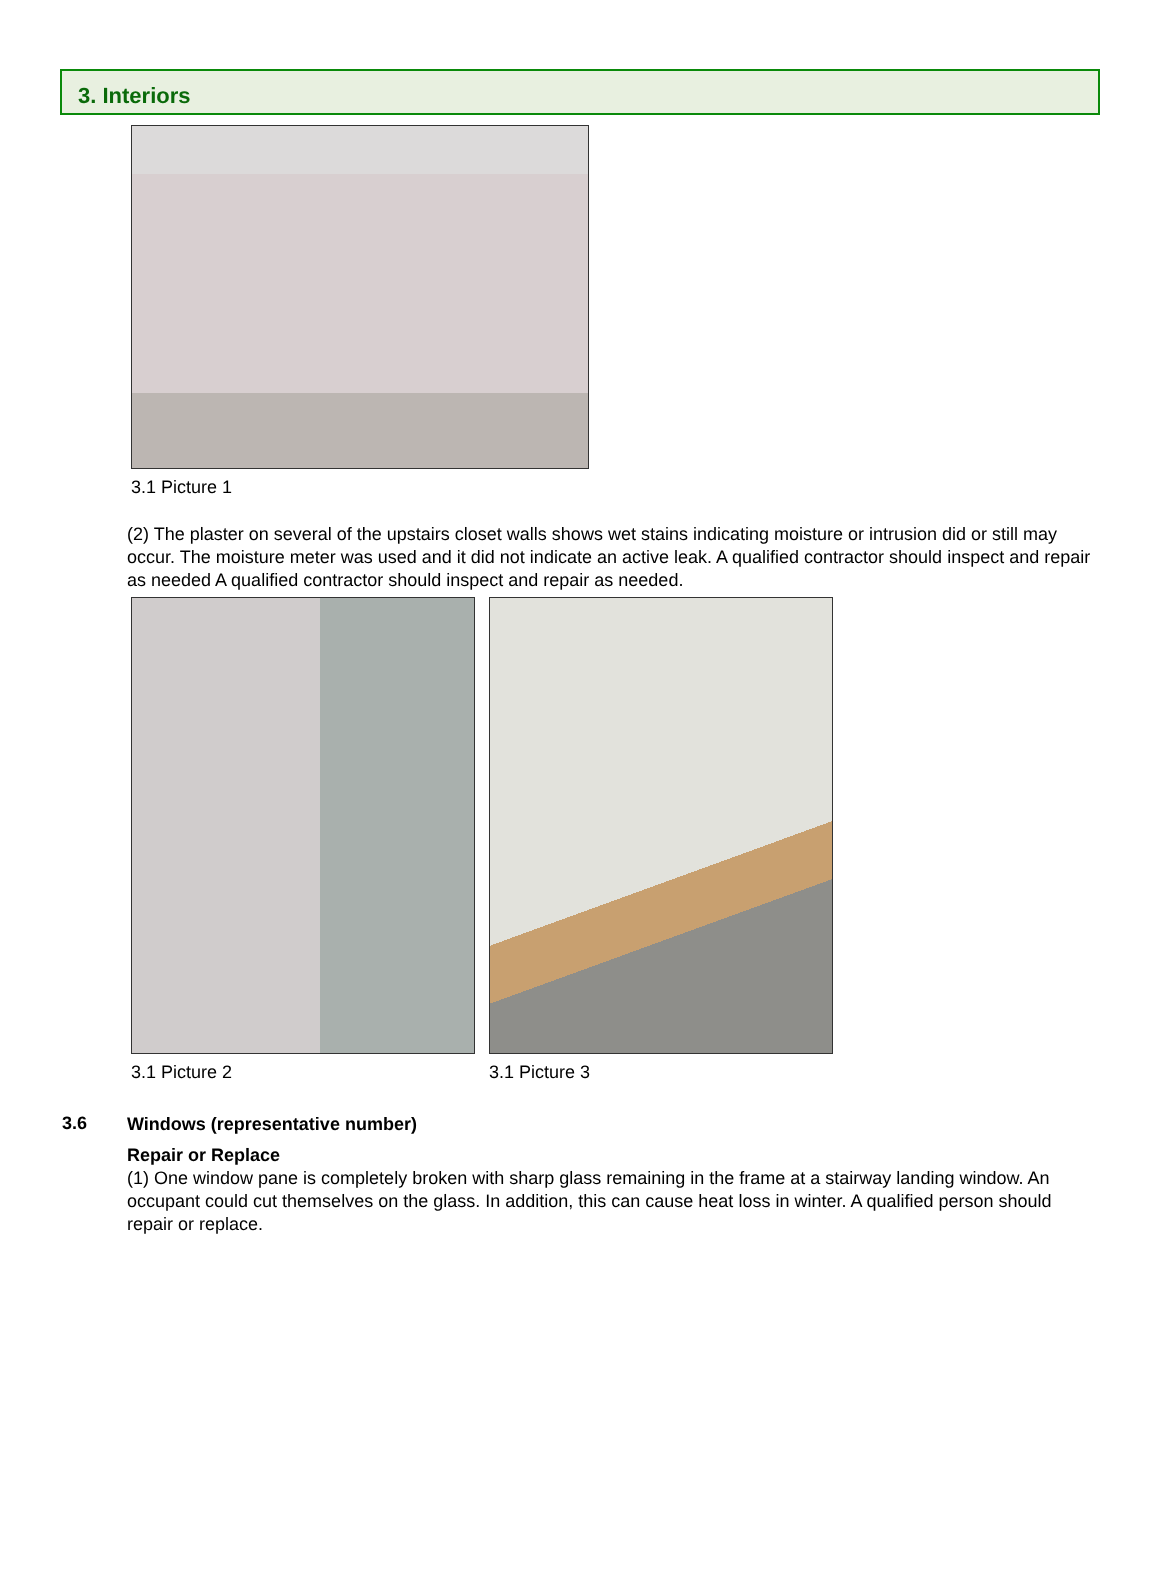3. Interiors
3.1 Picture 1
(2) The plaster on several of the upstairs closet walls shows wet stains indicating moisture or intrusion did or still may occur. The moisture meter was used and it did not indicate an active leak. A qualified contractor should inspect and repair as needed A qualified contractor should inspect and repair as needed.
3.1 Picture 2 3.1 Picture 3
3.6
Windows (representative number)
Repair or Replace
(1) One window pane is completely broken with sharp glass remaining in the frame at a stairway landing window. An occupant could cut themselves on the glass. In addition, this can cause heat loss in winter. A qualified person should repair or replace.